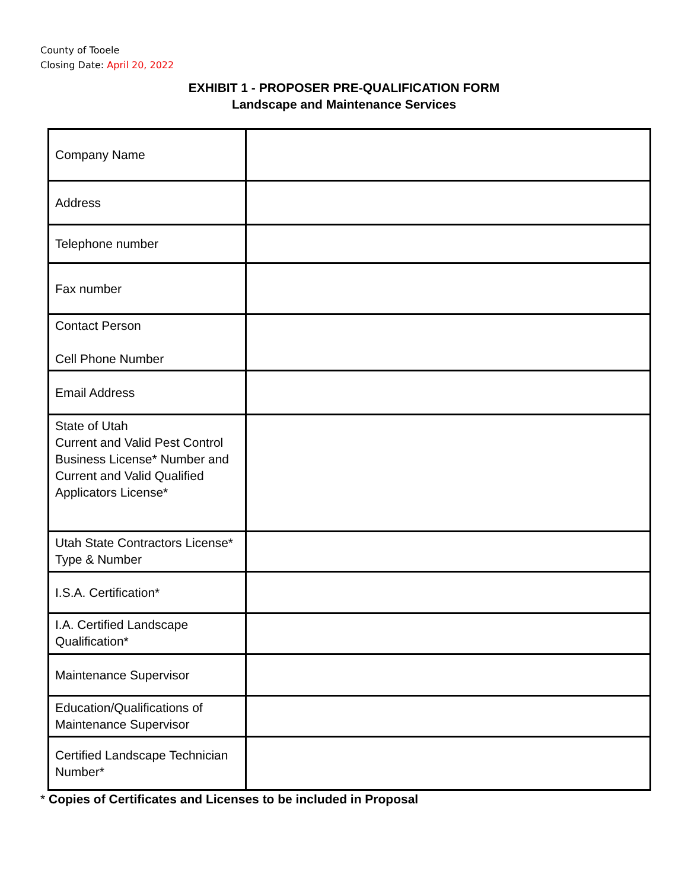County of Tooele
Closing Date: April 20, 2022
EXHIBIT 1 - PROPOSER PRE-QUALIFICATION FORM
Landscape and Maintenance Services
| Company Name | |
| Address | |
| Telephone number | |
| Fax number | |
| Contact Person Cell Phone Number | |
| Email Address | |
| State of Utah Current and Valid Pest Control Business License* Number and Current and Valid Qualified Applicators License* | |
| Utah State Contractors License* Type & Number | |
| I.S.A. Certification* | |
| I.A. Certified Landscape Qualification* | |
| Maintenance Supervisor | |
| Education/Qualifications of Maintenance Supervisor | |
| Certified Landscape Technician Number* | |
* Copies of Certificates and Licenses to be included in Proposal